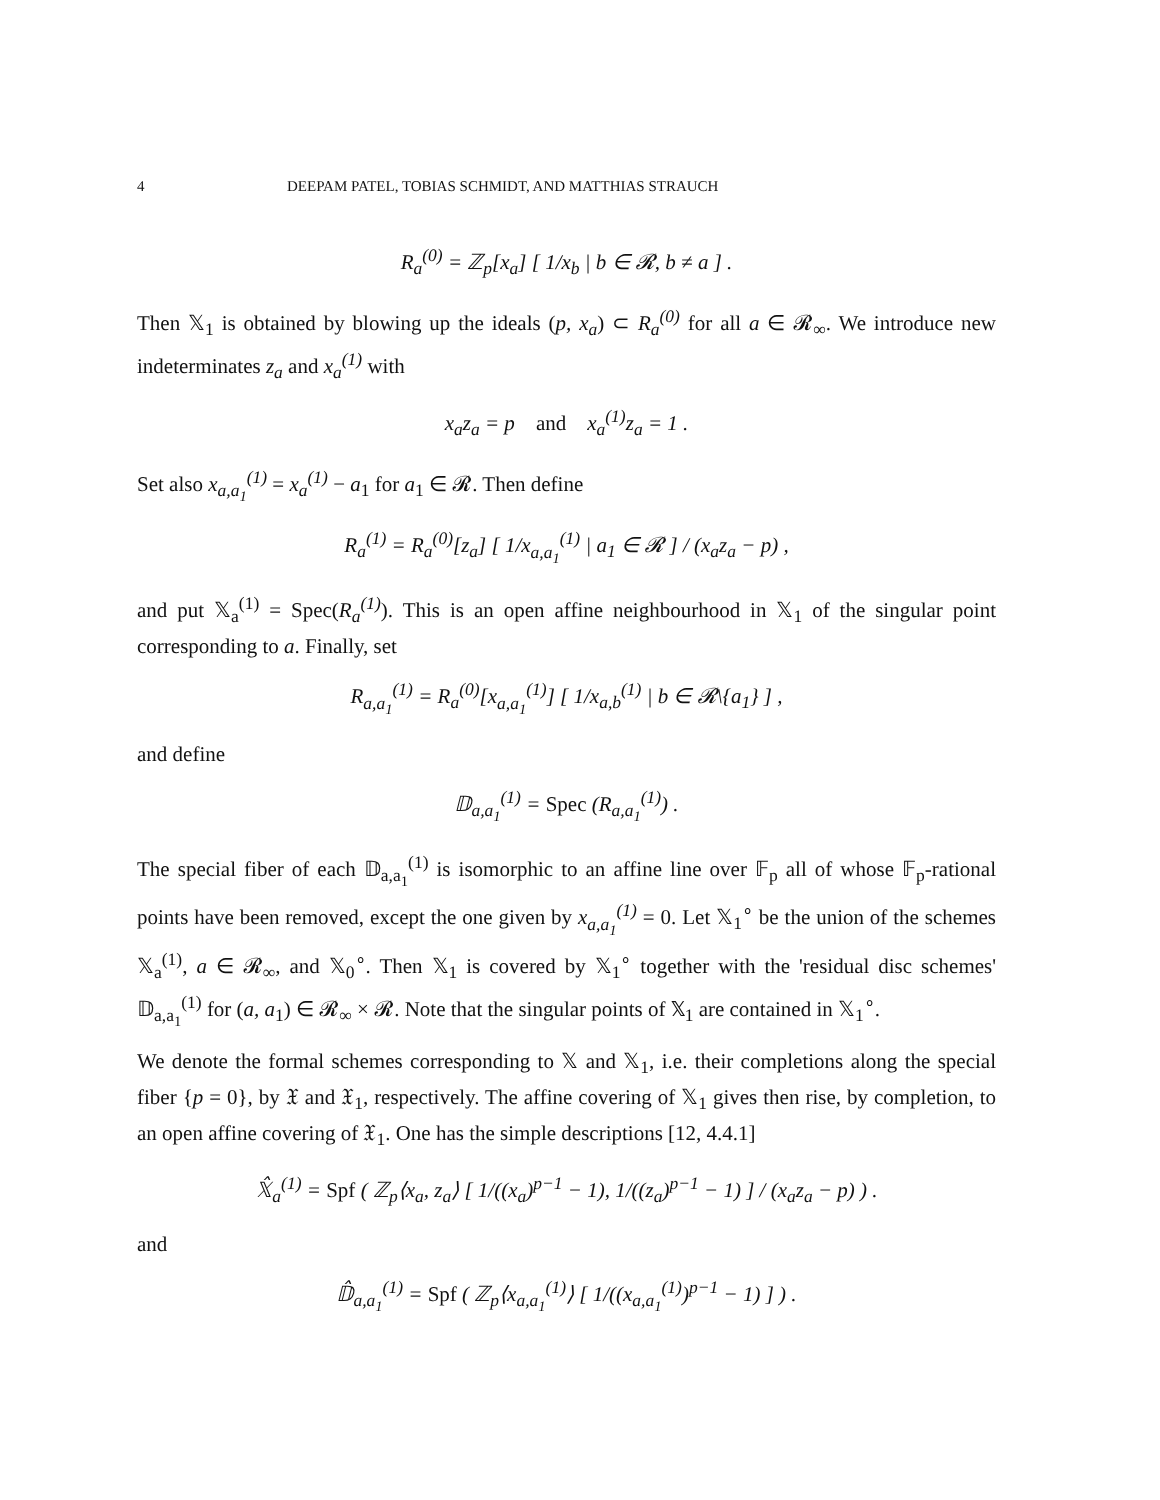4 DEEPAM PATEL, TOBIAS SCHMIDT, AND MATTHIAS STRAUCH
R<sub>a</sub><sup>(0)</sup> = ℤ<sub>p</sub>[x<sub>a</sub>] [ 1/x<sub>b</sub> | b ∈ 𝓡, b ≠ a ] .
Then 𝕏<sub>1</sub> is obtained by blowing up the ideals (p, x<sub>a</sub>) ⊂ R<sub>a</sub><sup>(0)</sup> for all a ∈ 𝓡<sub>∞</sub>. We introduce new indeterminates z<sub>a</sub> and x<sub>a</sub><sup>(1)</sup> with
x<sub>a</sub>z<sub>a</sub> = p and x<sub>a</sub><sup>(1)</sup>z<sub>a</sub> = 1 .
Set also x<sub>a,a<sub>1</sub></sub><sup>(1)</sup> = x<sub>a</sub><sup>(1)</sup> − a<sub>1</sub> for a<sub>1</sub> ∈ 𝓡. Then define
R<sub>a</sub><sup>(1)</sup> = R<sub>a</sub><sup>(0)</sup>[z<sub>a</sub>] [ 1/x<sub>a,a<sub>1</sub></sub><sup>(1)</sup> | a<sub>1</sub> ∈ 𝓡 ] / (x<sub>a</sub>z<sub>a</sub> − p) ,
and put 𝕏<sub>a</sub><sup>(1)</sup> = Spec(R<sub>a</sub><sup>(1)</sup>). This is an open affine neighbourhood in 𝕏<sub>1</sub> of the singular point corresponding to a. Finally, set
R<sub>a,a<sub>1</sub></sub><sup>(1)</sup> = R<sub>a</sub><sup>(0)</sup>[x<sub>a,a<sub>1</sub></sub><sup>(1)</sup>] [ 1/x<sub>a,b</sub><sup>(1)</sup> | b ∈ 𝓡\{a<sub>1</sub>} ] ,
and define
𝔻<sub>a,a<sub>1</sub></sub><sup>(1)</sup> = Spec (R<sub>a,a<sub>1</sub></sub><sup>(1)</sup>) .
The special fiber of each 𝔻<sub>a,a<sub>1</sub></sub><sup>(1)</sup> is isomorphic to an affine line over 𝔽<sub>p</sub> all of whose 𝔽<sub>p</sub>-rational points have been removed, except the one given by x<sub>a,a<sub>1</sub></sub><sup>(1)</sup> = 0. Let 𝕏<sub>1</sub><sup>∘</sup> be the union of the schemes 𝕏<sub>a</sub><sup>(1)</sup>, a ∈ 𝓡<sub>∞</sub>, and 𝕏<sub>0</sub><sup>∘</sup>. Then 𝕏<sub>1</sub> is covered by 𝕏<sub>1</sub><sup>∘</sup> together with the 'residual disc schemes' 𝔻<sub>a,a<sub>1</sub></sub><sup>(1)</sup> for (a, a<sub>1</sub>) ∈ 𝓡<sub>∞</sub> × 𝓡. Note that the singular points of 𝕏<sub>1</sub> are contained in 𝕏<sub>1</sub><sup>∘</sup>.
We denote the formal schemes corresponding to 𝕏 and 𝕏<sub>1</sub>, i.e. their completions along the special fiber {p = 0}, by 𝔛 and 𝔛<sub>1</sub>, respectively. The affine covering of 𝕏<sub>1</sub> gives then rise, by completion, to an open affine covering of 𝔛<sub>1</sub>. One has the simple descriptions [12, 4.4.1]
𝕏̂<sub>a</sub><sup>(1)</sup> = Spf ( ℤ<sub>p</sub>⟨x<sub>a</sub>, z<sub>a</sub>⟩ [ 1/((x<sub>a</sub>)<sup>p−1</sup> − 1), 1/((z<sub>a</sub>)<sup>p−1</sup> − 1) ] / (x<sub>a</sub>z<sub>a</sub> − p) ) .
and
𝔻̂<sub>a,a<sub>1</sub></sub><sup>(1)</sup> = Spf ( ℤ<sub>p</sub>⟨x<sub>a,a<sub>1</sub></sub><sup>(1)</sup>⟩ [ 1/((x<sub>a,a<sub>1</sub></sub><sup>(1)</sup>)<sup>p−1</sup> − 1) ] ) .